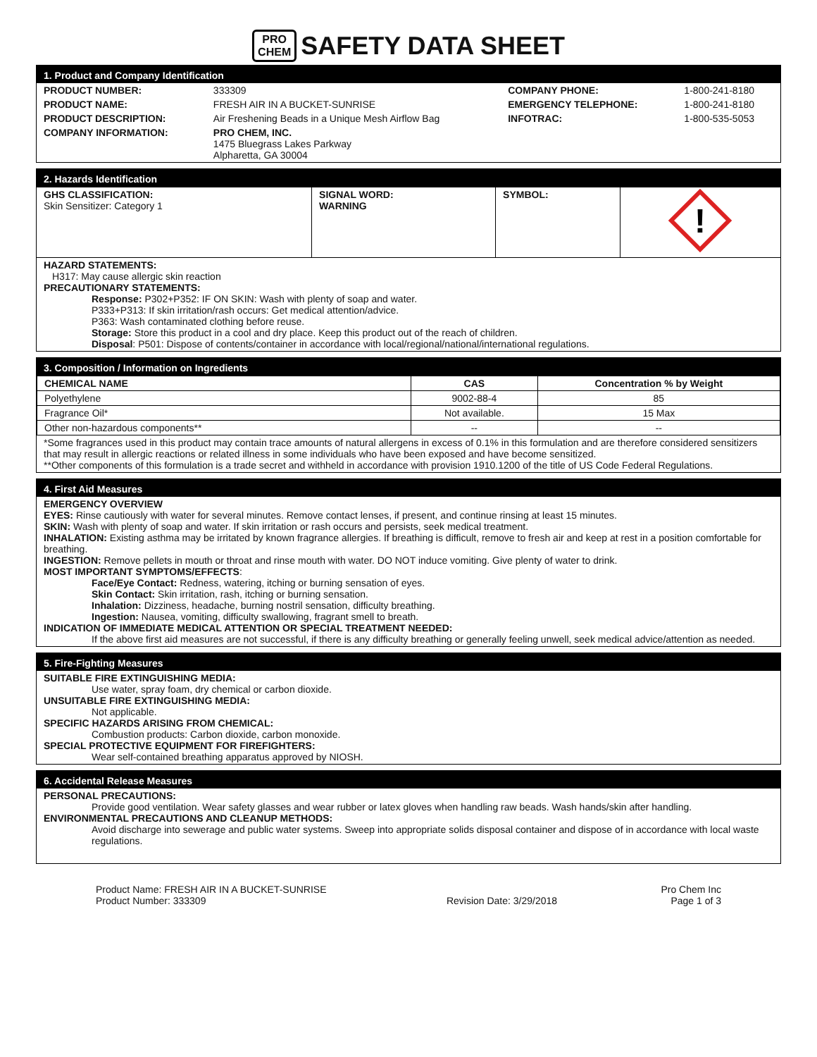PRO
CHEM
SAFETY DATA SHEET
1. Product and Company Identification
| PRODUCT NUMBER: | 333309 | COMPANY PHONE: | 1-800-241-8180 |
| PRODUCT NAME: | FRESH AIR IN A BUCKET-SUNRISE | EMERGENCY TELEPHONE: | 1-800-241-8180 |
| PRODUCT DESCRIPTION: | Air Freshening Beads in a Unique Mesh Airflow Bag | INFOTRAC: | 1-800-535-5053 |
| COMPANY INFORMATION: | PRO CHEM, INC. 1475 Bluegrass Lakes Parkway Alpharetta, GA 30004 | | |
2. Hazards Identification
| GHS CLASSIFICATION: Skin Sensitizer: Category 1 | SIGNAL WORD: WARNING | SYMBOL: | ! |
HAZARD STATEMENTS:
H317: May cause allergic skin reaction
PRECAUTIONARY STATEMENTS:
Response: P302+P352: IF ON SKIN: Wash with plenty of soap and water.
P333+P313: If skin irritation/rash occurs: Get medical attention/advice.
P363: Wash contaminated clothing before reuse.
Storage: Store this product in a cool and dry place. Keep this product out of the reach of children.
Disposal: P501: Dispose of contents/container in accordance with local/regional/national/international regulations.
3. Composition / Information on Ingredients
| CHEMICAL NAME | CAS | Concentration % by Weight |
| --- | --- | --- |
| Polyethylene | 9002-88-4 | 85 |
| Fragrance Oil* | Not available. | 15 Max |
| Other non-hazardous components** | -- | -- |
*Some fragrances used in this product may contain trace amounts of natural allergens in excess of 0.1% in this formulation and are therefore considered sensitizers that may result in allergic reactions or related illness in some individuals who have been exposed and have become sensitized.
**Other components of this formulation is a trade secret and withheld in accordance with provision 1910.1200 of the title of US Code Federal Regulations.
4. First Aid Measures
EMERGENCY OVERVIEW
EYES: Rinse cautiously with water for several minutes. Remove contact lenses, if present, and continue rinsing at least 15 minutes.
SKIN: Wash with plenty of soap and water. If skin irritation or rash occurs and persists, seek medical treatment.
INHALATION: Existing asthma may be irritated by known fragrance allergies. If breathing is difficult, remove to fresh air and keep at rest in a position comfortable for breathing.
INGESTION: Remove pellets in mouth or throat and rinse mouth with water. DO NOT induce vomiting. Give plenty of water to drink.
MOST IMPORTANT SYMPTOMS/EFFECTS:
Face/Eye Contact: Redness, watering, itching or burning sensation of eyes.
Skin Contact: Skin irritation, rash, itching or burning sensation.
Inhalation: Dizziness, headache, burning nostril sensation, difficulty breathing.
Ingestion: Nausea, vomiting, difficulty swallowing, fragrant smell to breath.
INDICATION OF IMMEDIATE MEDICAL ATTENTION OR SPECIAL TREATMENT NEEDED:
If the above first aid measures are not successful, if there is any difficulty breathing or generally feeling unwell, seek medical advice/attention as needed.
5. Fire-Fighting Measures
SUITABLE FIRE EXTINGUISHING MEDIA:
Use water, spray foam, dry chemical or carbon dioxide.
UNSUITABLE FIRE EXTINGUISHING MEDIA:
Not applicable.
SPECIFIC HAZARDS ARISING FROM CHEMICAL:
Combustion products: Carbon dioxide, carbon monoxide.
SPECIAL PROTECTIVE EQUIPMENT FOR FIREFIGHTERS:
Wear self-contained breathing apparatus approved by NIOSH.
6. Accidental Release Measures
PERSONAL PRECAUTIONS:
Provide good ventilation. Wear safety glasses and wear rubber or latex gloves when handling raw beads. Wash hands/skin after handling.
ENVIRONMENTAL PRECAUTIONS AND CLEANUP METHODS:
Avoid discharge into sewerage and public water systems. Sweep into appropriate solids disposal container and dispose of in accordance with local waste regulations.
| Product Name: FRESH AIR IN A BUCKET-SUNRISE Product Number: 333309 | Revision Date: 3/29/2018 | Pro Chem Inc Page 1 of 3 |